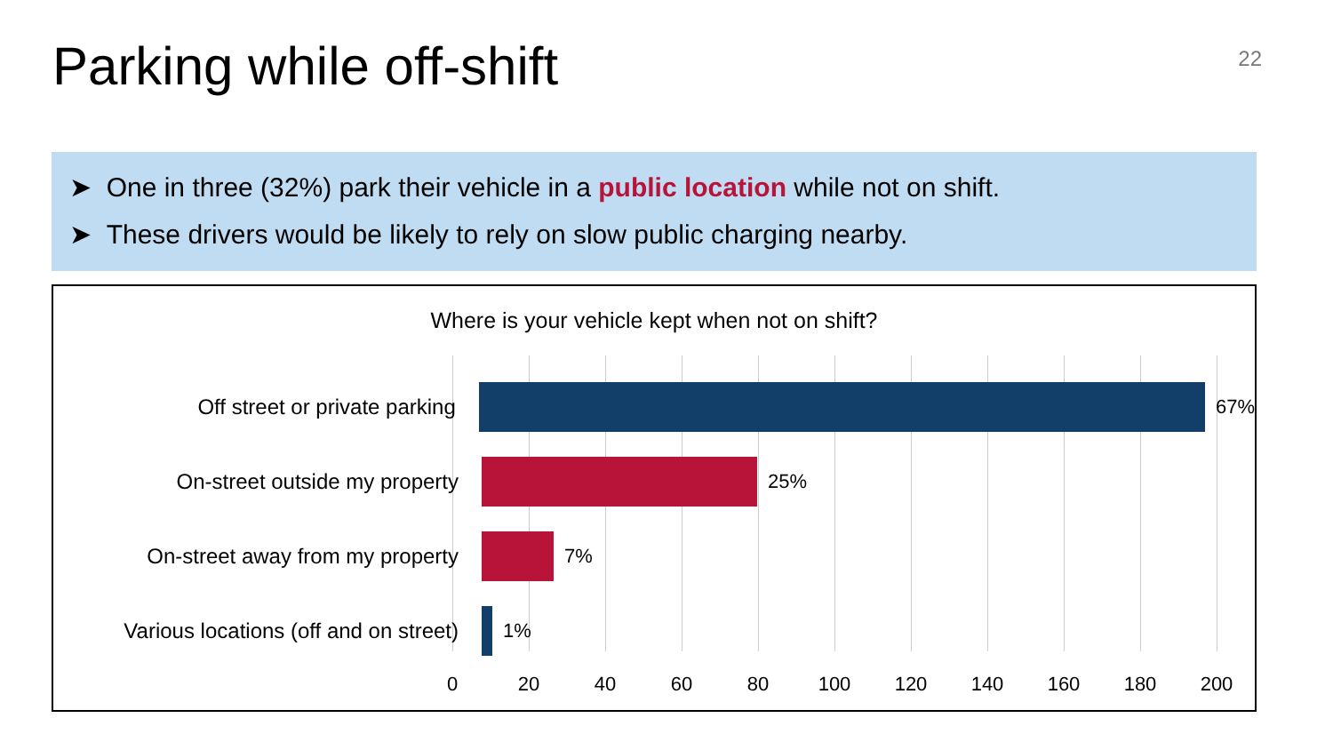Parking while off-shift
22
➤ One in three (32%) park their vehicle in a public location while not on shift.
➤ These drivers would be likely to rely on slow public charging nearby.
Where is your vehicle kept when not on shift?
Off street or private parking 67%
On-street outside my property 25%
On-street away from my property 7%
Various locations (off and on street)
1%
0 20 40 60 80 100 120 140 160 180 200